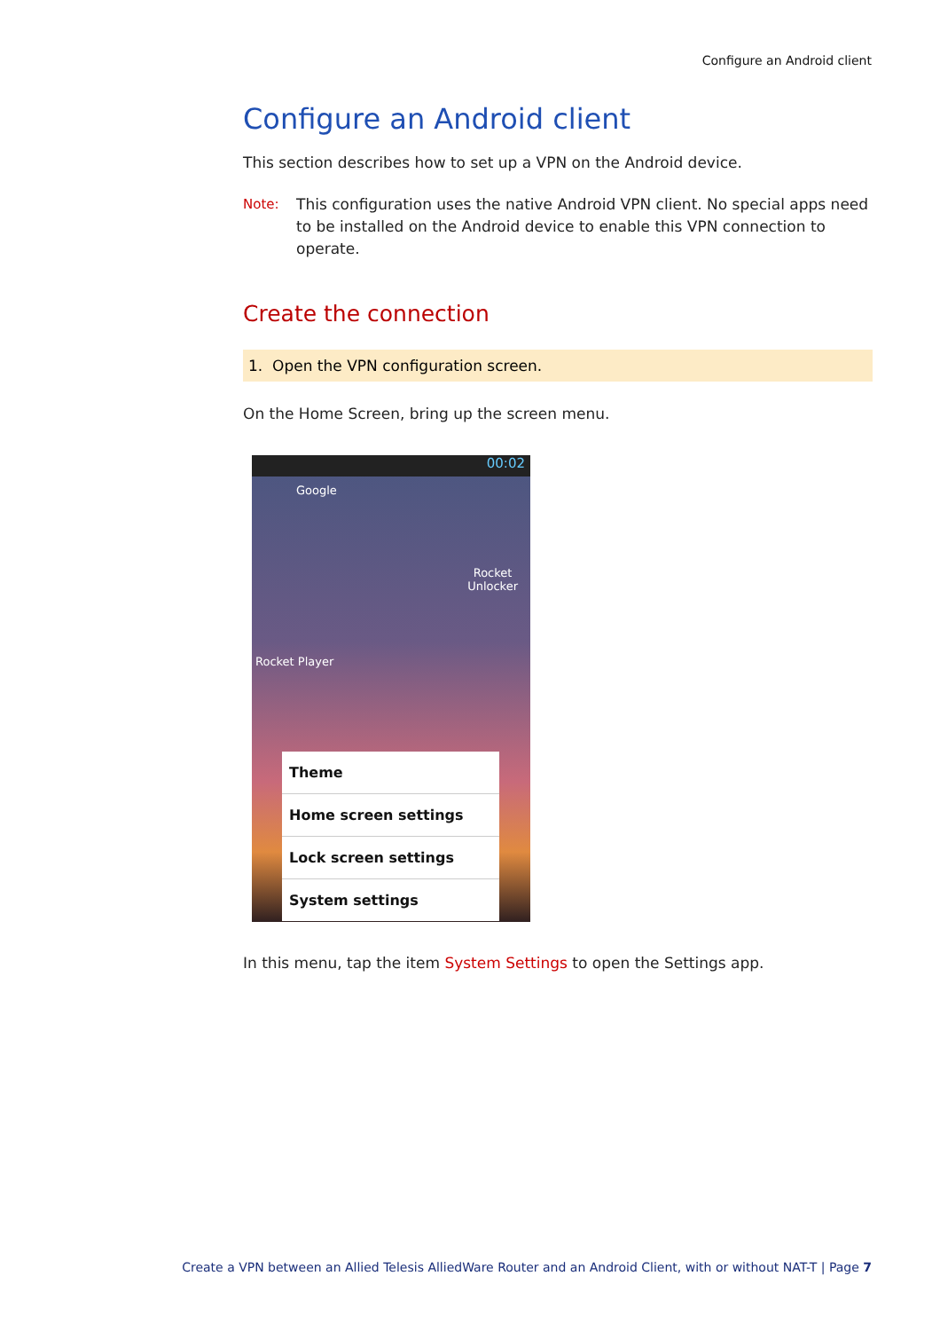Configure an Android client
Configure an Android client
This section describes how to set up a VPN on the Android device.
Note: This configuration uses the native Android VPN client. No special apps need to be installed on the Android device to enable this VPN connection to operate.
Create the connection
1. Open the VPN configuration screen.
On the Home Screen, bring up the screen menu.
00:02
Google
Rocket
Unlocker
Rocket Player
Theme
Home screen settings
Lock screen settings
System settings
In this menu, tap the item System Settings to open the Settings app.
Create a VPN between an Allied Telesis AlliedWare Router and an Android Client, with or without NAT-T | Page 7